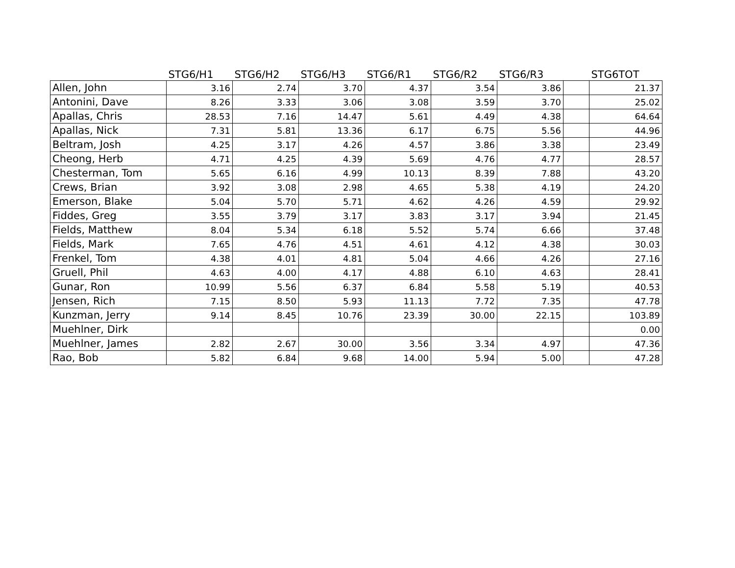| | STG6/H1 | STG6/H2 | STG6/H3 | STG6/R1 | STG6/R2 | STG6/R3 | | STG6TOT |
| --- | --- | --- | --- | --- | --- | --- | --- | --- |
| Allen, John | 3.16 | 2.74 | 3.70 | 4.37 | 3.54 | 3.86 | | 21.37 |
| Antonini, Dave | 8.26 | 3.33 | 3.06 | 3.08 | 3.59 | 3.70 | | 25.02 |
| Apallas, Chris | 28.53 | 7.16 | 14.47 | 5.61 | 4.49 | 4.38 | | 64.64 |
| Apallas, Nick | 7.31 | 5.81 | 13.36 | 6.17 | 6.75 | 5.56 | | 44.96 |
| Beltram, Josh | 4.25 | 3.17 | 4.26 | 4.57 | 3.86 | 3.38 | | 23.49 |
| Cheong, Herb | 4.71 | 4.25 | 4.39 | 5.69 | 4.76 | 4.77 | | 28.57 |
| Chesterman, Tom | 5.65 | 6.16 | 4.99 | 10.13 | 8.39 | 7.88 | | 43.20 |
| Crews, Brian | 3.92 | 3.08 | 2.98 | 4.65 | 5.38 | 4.19 | | 24.20 |
| Emerson, Blake | 5.04 | 5.70 | 5.71 | 4.62 | 4.26 | 4.59 | | 29.92 |
| Fiddes, Greg | 3.55 | 3.79 | 3.17 | 3.83 | 3.17 | 3.94 | | 21.45 |
| Fields, Matthew | 8.04 | 5.34 | 6.18 | 5.52 | 5.74 | 6.66 | | 37.48 |
| Fields, Mark | 7.65 | 4.76 | 4.51 | 4.61 | 4.12 | 4.38 | | 30.03 |
| Frenkel, Tom | 4.38 | 4.01 | 4.81 | 5.04 | 4.66 | 4.26 | | 27.16 |
| Gruell, Phil | 4.63 | 4.00 | 4.17 | 4.88 | 6.10 | 4.63 | | 28.41 |
| Gunar, Ron | 10.99 | 5.56 | 6.37 | 6.84 | 5.58 | 5.19 | | 40.53 |
| Jensen, Rich | 7.15 | 8.50 | 5.93 | 11.13 | 7.72 | 7.35 | | 47.78 |
| Kunzman, Jerry | 9.14 | 8.45 | 10.76 | 23.39 | 30.00 | 22.15 | | 103.89 |
| Muehlner, Dirk | | | | | | | | 0.00 |
| Muehlner, James | 2.82 | 2.67 | 30.00 | 3.56 | 3.34 | 4.97 | | 47.36 |
| Rao, Bob | 5.82 | 6.84 | 9.68 | 14.00 | 5.94 | 5.00 | | 47.28 |